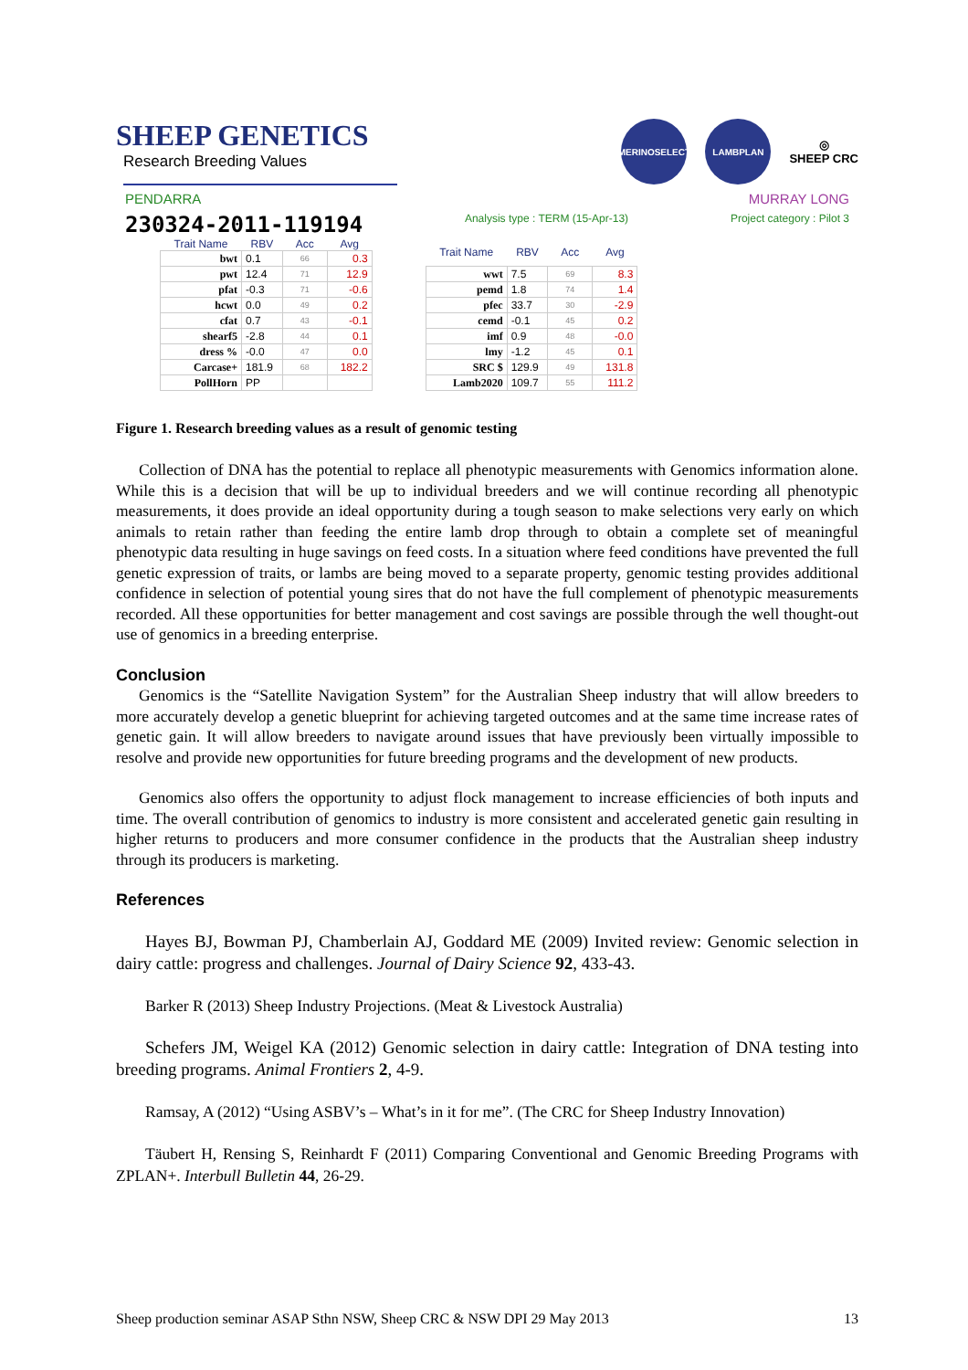SHEEP GENETICS
Research Breeding Values
MERINOSELECT LAMBPLAN
◎
SHEEP CRC
PENDARRA MURRAY LONG
230324-2011-119194 Analysis type : TERM (15-Apr-13) Project category : Pilot 3
| Trait Name | RBV | Acc | Avg |
| --- | --- | --- | --- |
| bwt | 0.1 | 66 | 0.3 |
| pwt | 12.4 | 71 | 12.9 |
| pfat | -0.3 | 71 | -0.6 |
| hcwt | 0.0 | 49 | 0.2 |
| cfat | 0.7 | 43 | -0.1 |
| shearf5 | -2.8 | 44 | 0.1 |
| dress % | -0.0 | 47 | 0.0 |
| Carcase+ | 181.9 | 68 | 182.2 |
| PollHorn | PP | | |
| Trait Name | RBV | Acc | Avg |
| --- | --- | --- | --- |
| wwt | 7.5 | 69 | 8.3 |
| pemd | 1.8 | 74 | 1.4 |
| pfec | 33.7 | 30 | -2.9 |
| cemd | -0.1 | 45 | 0.2 |
| imf | 0.9 | 48 | -0.0 |
| lmy | -1.2 | 45 | 0.1 |
| SRC $ | 129.9 | 49 | 131.8 |
| Lamb2020 | 109.7 | 55 | 111.2 |
Figure 1. Research breeding values as a result of genomic testing
Collection of DNA has the potential to replace all phenotypic measurements with Genomics information alone. While this is a decision that will be up to individual breeders and we will continue recording all phenotypic measurements, it does provide an ideal opportunity during a tough season to make selections very early on which animals to retain rather than feeding the entire lamb drop through to obtain a complete set of meaningful phenotypic data resulting in huge savings on feed costs. In a situation where feed conditions have prevented the full genetic expression of traits, or lambs are being moved to a separate property, genomic testing provides additional confidence in selection of potential young sires that do not have the full complement of phenotypic measurements recorded. All these opportunities for better management and cost savings are possible through the well thought-out use of genomics in a breeding enterprise.
Conclusion
Genomics is the “Satellite Navigation System” for the Australian Sheep industry that will allow breeders to more accurately develop a genetic blueprint for achieving targeted outcomes and at the same time increase rates of genetic gain. It will allow breeders to navigate around issues that have previously been virtually impossible to resolve and provide new opportunities for future breeding programs and the development of new products.
Genomics also offers the opportunity to adjust flock management to increase efficiencies of both inputs and time. The overall contribution of genomics to industry is more consistent and accelerated genetic gain resulting in higher returns to producers and more consumer confidence in the products that the Australian sheep industry through its producers is marketing.
References
Hayes BJ, Bowman PJ, Chamberlain AJ, Goddard ME (2009) Invited review: Genomic selection in dairy cattle: progress and challenges. Journal of Dairy Science 92, 433-43.
Barker R (2013) Sheep Industry Projections. (Meat & Livestock Australia)
Schefers JM, Weigel KA (2012) Genomic selection in dairy cattle: Integration of DNA testing into breeding programs. Animal Frontiers 2, 4-9.
Ramsay, A (2012) “Using ASBV’s – What’s in it for me”. (The CRC for Sheep Industry Innovation)
Täubert H, Rensing S, Reinhardt F (2011) Comparing Conventional and Genomic Breeding Programs with ZPLAN+. Interbull Bulletin 44, 26-29.
Sheep production seminar ASAP Sthn NSW, Sheep CRC & NSW DPI 29 May 2013 13